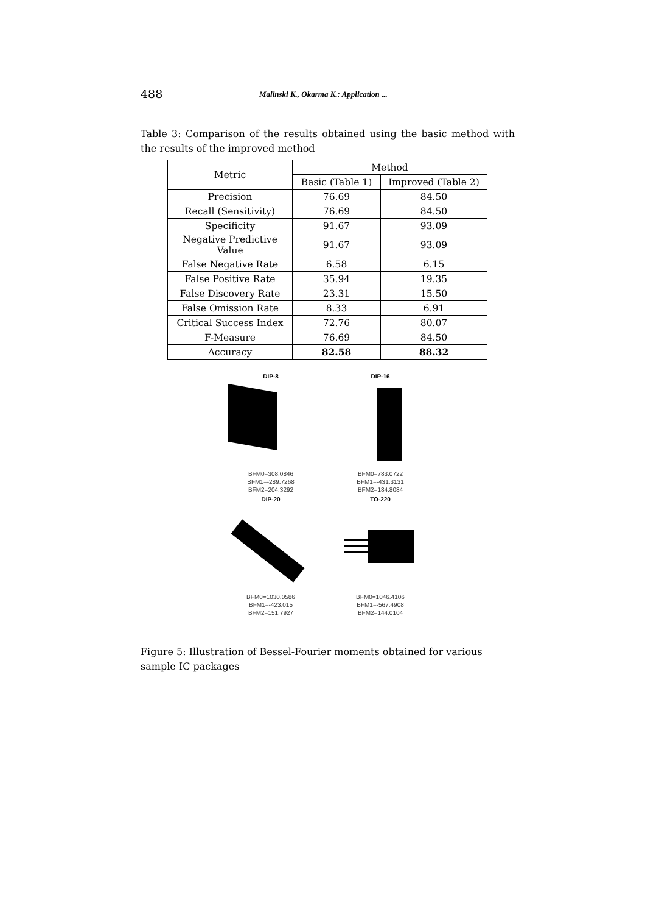488 Malinski K., Okarma K.: Application ...
Table 3: Comparison of the results obtained using the basic method with the results of the improved method
| Metric | Method | |
| --- | --- | --- |
| | Basic (Table 1) | Improved (Table 2) |
| Precision | 76.69 | 84.50 |
| Recall (Sensitivity) | 76.69 | 84.50 |
| Specificity | 91.67 | 93.09 |
| Negative Predictive Value | 91.67 | 93.09 |
| False Negative Rate | 6.58 | 6.15 |
| False Positive Rate | 35.94 | 19.35 |
| False Discovery Rate | 23.31 | 15.50 |
| False Omission Rate | 8.33 | 6.91 |
| Critical Success Index | 72.76 | 80.07 |
| F-Measure | 76.69 | 84.50 |
| Accuracy | 82.58 | 88.32 |
DIP-8
BFM0=308.0846
BFM1=-289.7268
BFM2=204.3292
DIP-16
BFM0=783.0722
BFM1=-431.3131
BFM2=184.8084
DIP-20
BFM0=1030.0586
BFM1=-423.015
BFM2=151.7927
TO-220
BFM0=1046.4106
BFM1=-567.4908
BFM2=144.0104
Figure 5: Illustration of Bessel-Fourier moments obtained for various sample IC packages